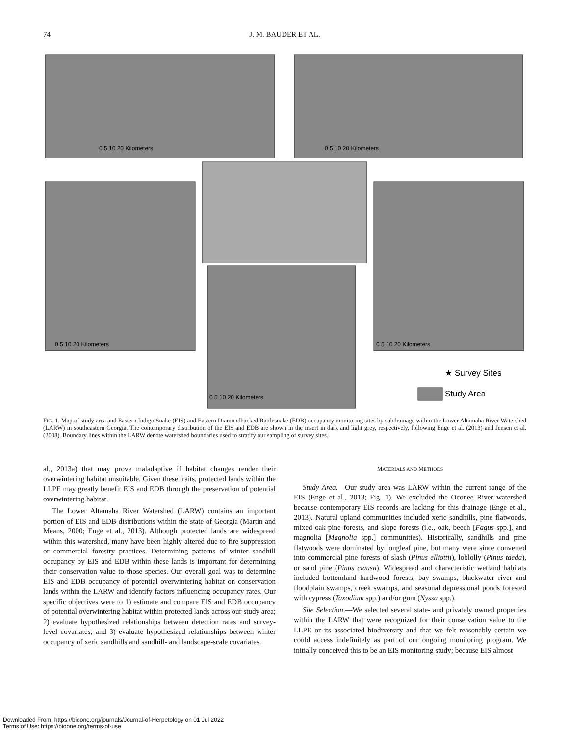74
J. M. BAUDER ET AL.
★ Survey Sites
Study Area
0 5 10 20 Kilometers
0 5 10 20 Kilometers
0 5 10 20 Kilometers
0 5 10 20 Kilometers
0 5 10 20 Kilometers
FIG. 1. Map of study area and Eastern Indigo Snake (EIS) and Eastern Diamondbacked Rattlesnake (EDB) occupancy monitoring sites by subdrainage within the Lower Altamaha River Watershed (LARW) in southeastern Georgia. The contemporary distribution of the EIS and EDB are shown in the insert in dark and light grey, respectively, following Enge et al. (2013) and Jensen et al. (2008). Boundary lines within the LARW denote watershed boundaries used to stratify our sampling of survey sites.
al., 2013a) that may prove maladaptive if habitat changes render their overwintering habitat unsuitable. Given these traits, protected lands within the LLPE may greatly benefit EIS and EDB through the preservation of potential overwintering habitat.
The Lower Altamaha River Watershed (LARW) contains an important portion of EIS and EDB distributions within the state of Georgia (Martin and Means, 2000; Enge et al., 2013). Although protected lands are widespread within this watershed, many have been highly altered due to fire suppression or commercial forestry practices. Determining patterns of winter sandhill occupancy by EIS and EDB within these lands is important for determining their conservation value to those species. Our overall goal was to determine EIS and EDB occupancy of potential overwintering habitat on conservation lands within the LARW and identify factors influencing occupancy rates. Our specific objectives were to 1) estimate and compare EIS and EDB occupancy of potential overwintering habitat within protected lands across our study area; 2) evaluate hypothesized relationships between detection rates and survey-level covariates; and 3) evaluate hypothesized relationships between winter occupancy of xeric sandhills and sandhill- and landscape-scale covariates.
MATERIALS AND METHODS
Study Area.—Our study area was LARW within the current range of the EIS (Enge et al., 2013; Fig. 1). We excluded the Oconee River watershed because contemporary EIS records are lacking for this drainage (Enge et al., 2013). Natural upland communities included xeric sandhills, pine flatwoods, mixed oak-pine forests, and slope forests (i.e., oak, beech [Fagus spp.], and magnolia [Magnolia spp.] communities). Historically, sandhills and pine flatwoods were dominated by longleaf pine, but many were since converted into commercial pine forests of slash (Pinus elliottii), loblolly (Pinus taeda), or sand pine (Pinus clausa). Widespread and characteristic wetland habitats included bottomland hardwood forests, bay swamps, blackwater river and floodplain swamps, creek swamps, and seasonal depressional ponds forested with cypress (Taxodium spp.) and/or gum (Nyssa spp.).
Site Selection.—We selected several state- and privately owned properties within the LARW that were recognized for their conservation value to the LLPE or its associated biodiversity and that we felt reasonably certain we could access indefinitely as part of our ongoing monitoring program. We initially conceived this to be an EIS monitoring study; because EIS almost
Downloaded From: https://bioone.org/journals/Journal-of-Herpetology on 01 Jul 2022
Terms of Use: https://bioone.org/terms-of-use